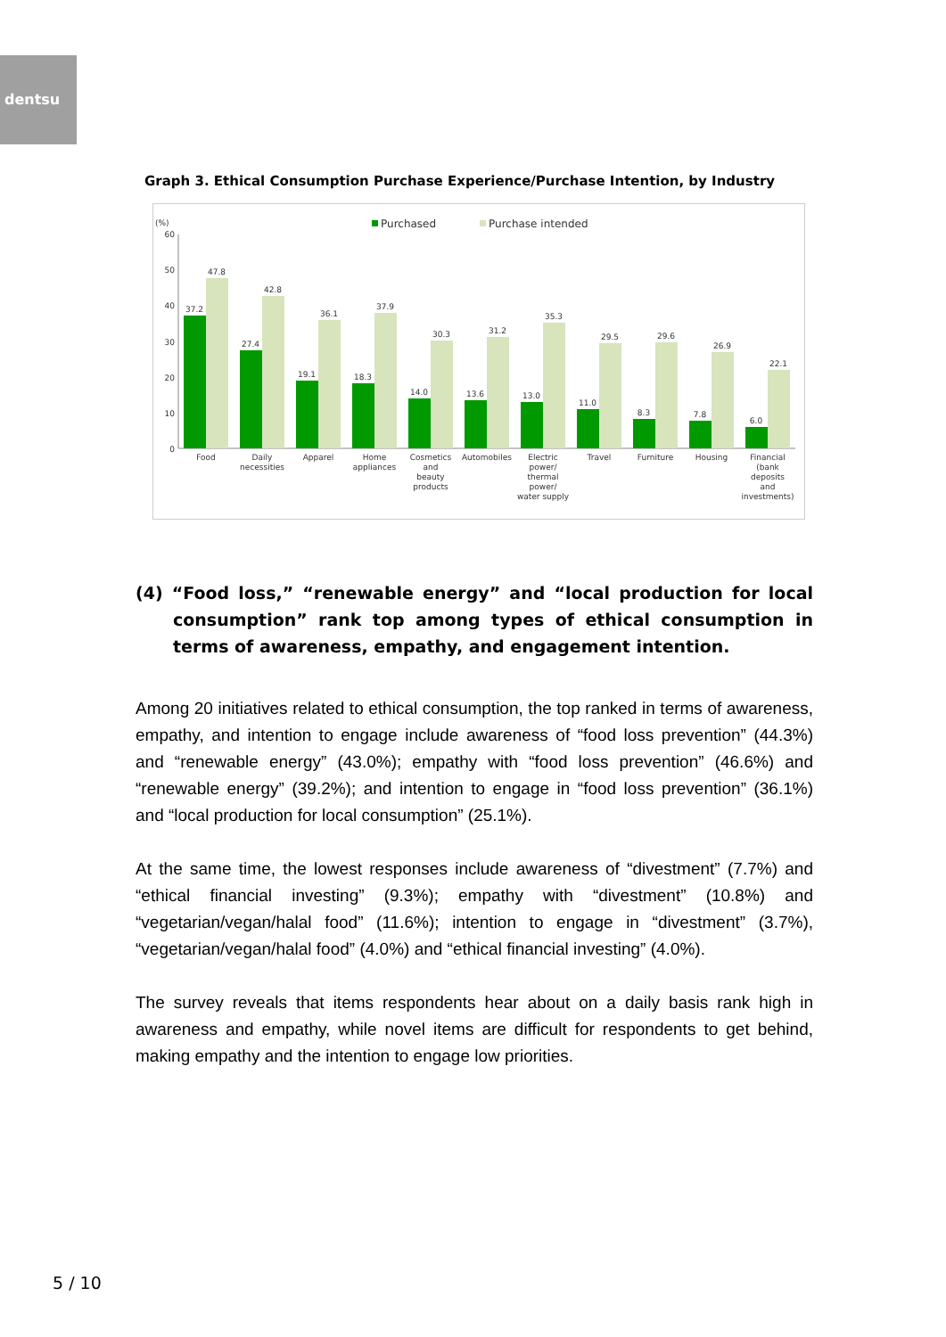dentsu
Graph 3. Ethical Consumption Purchase Experience/Purchase Intention, by Industry
(%)
Purchased
Purchase intended
60
50
40
30
20
10
0
37.2
47.8
Food
27.4
42.8
Daily
necessities
19.1
36.1
Apparel
18.3
37.9
Home
appliances
14.0
30.3
Cosmetics
and
beauty
products
13.6
31.2
Automobiles
13.0
35.3
Electric
power/
thermal
power/
water supply
11.0
29.5
Travel
8.3
29.6
Furniture
7.8
26.9
Housing
6.0
22.1
Financial
(bank
deposits
and
investments)
(4) “Food loss,” “renewable energy” and “local production for local consumption” rank top among types of ethical consumption in terms of awareness, empathy, and engagement intention.
Among 20 initiatives related to ethical consumption, the top ranked in terms of awareness, empathy, and intention to engage include awareness of “food loss prevention” (44.3%) and “renewable energy” (43.0%); empathy with “food loss prevention” (46.6%) and “renewable energy” (39.2%); and intention to engage in “food loss prevention” (36.1%) and “local production for local consumption” (25.1%).
At the same time, the lowest responses include awareness of “divestment” (7.7%) and “ethical financial investing” (9.3%); empathy with “divestment” (10.8%) and “vegetarian/vegan/halal food” (11.6%); intention to engage in “divestment” (3.7%), “vegetarian/vegan/halal food” (4.0%) and “ethical financial investing” (4.0%).
The survey reveals that items respondents hear about on a daily basis rank high in awareness and empathy, while novel items are difficult for respondents to get behind, making empathy and the intention to engage low priorities.
5 / 10